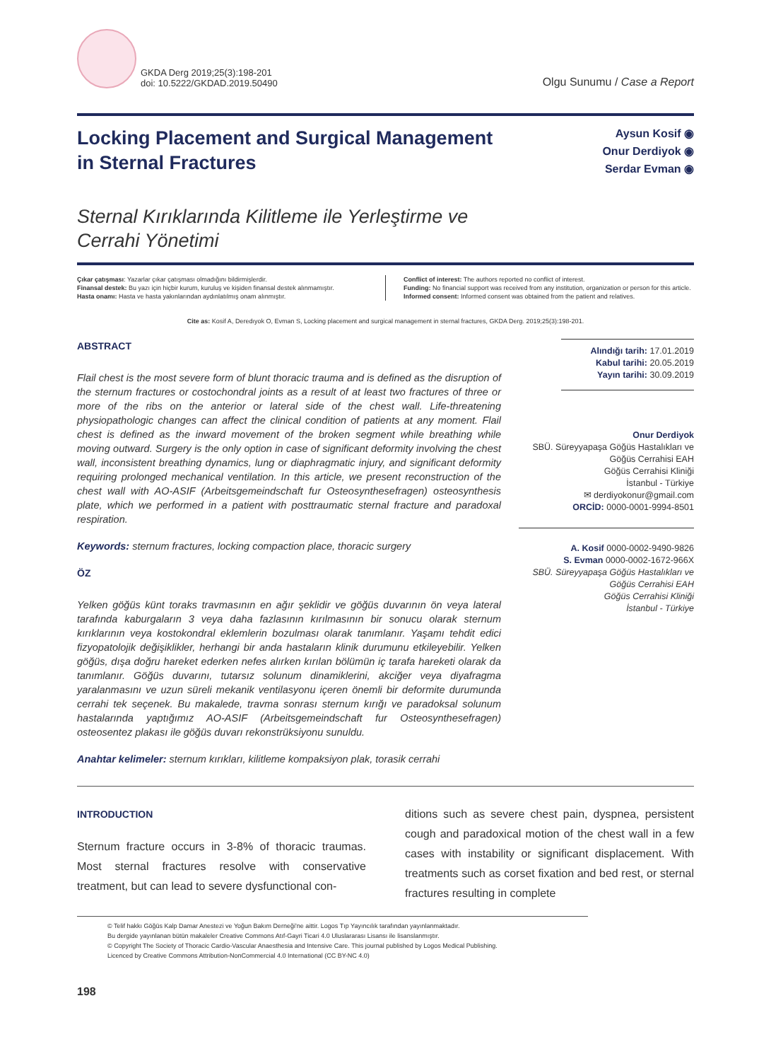GKDA Derg 2019;25(3):198-201
doi: 10.5222/GKDAD.2019.50490
Olgu Sunumu / Case a Report
Locking Placement and Surgical Management
in Sternal Fractures
Aysun Kosif ◉
Onur Derdiyok ◉
Serdar Evman ◉
Sternal Kırıklarında Kilitleme ile Yerleştirme ve
Cerrahi Yönetimi
Çıkar çatışması: Yazarlar çıkar çatışması olmadığını bildirmişlerdir.
Finansal destek: Bu yazı için hiçbir kurum, kuruluş ve kişiden finansal destek alınmamıştır.
Hasta onamı: Hasta ve hasta yakınlarından aydınlatılmış onam alınmıştır.
Conflict of interest: The authors reported no conflict of interest.
Funding: No financial support was received from any institution, organization or person for this article.
Informed consent: Informed consent was obtained from the patient and relatives.
Cite as: Kosif A, Deredıyok O, Evman S, Locking placement and surgical management in sternal fractures, GKDA Derg. 2019;25(3):198-201.
ABSTRACT
Flail chest is the most severe form of blunt thoracic trauma and is defined as the disruption of the sternum fractures or costochondral joints as a result of at least two fractures of three or more of the ribs on the anterior or lateral side of the chest wall. Life-threatening physiopathologic changes can affect the clinical condition of patients at any moment. Flail chest is defined as the inward movement of the broken segment while breathing while moving outward. Surgery is the only option in case of significant deformity involving the chest wall, inconsistent breathing dynamics, lung or diaphragmatic injury, and significant deformity requiring prolonged mechanical ventilation. In this article, we present reconstruction of the chest wall with AO-ASIF (Arbeitsgemeindschaft fur Osteosynthesefragen) osteosynthesis plate, which we performed in a patient with posttraumatic sternal fracture and paradoxal respiration.
Keywords: sternum fractures, locking compaction place, thoracic surgery
ÖZ
Yelken göğüs künt toraks travmasının en ağır şeklidir ve göğüs duvarının ön veya lateral tarafında kaburgaların 3 veya daha fazlasının kırılmasının bir sonucu olarak sternum kırıklarının veya kostokondral eklemlerin bozulması olarak tanımlanır. Yaşamı tehdit edici fizyopatolojik değişiklikler, herhangi bir anda hastaların klinik durumunu etkileyebilir. Yelken göğüs, dışa doğru hareket ederken nefes alırken kırılan bölümün iç tarafa hareketi olarak da tanımlanır. Göğüs duvarını, tutarsız solunum dinamiklerini, akciğer veya diyafragma yaralanmasını ve uzun süreli mekanik ventilasyonu içeren önemli bir deformite durumunda cerrahi tek seçenek. Bu makalede, travma sonrası sternum kırığı ve paradoksal solunum hastalarında yaptığımız AO-ASIF (Arbeitsgemeindschaft fur Osteosynthesefragen) osteosentez plakası ile göğüs duvarı rekonstrüksiyonu sunuldu.
Anahtar kelimeler: sternum kırıkları, kilitleme kompaksiyon plak, torasik cerrahi
Alındığı tarih: 17.01.2019
Kabul tarihi: 20.05.2019
Yayın tarihi: 30.09.2019
Onur Derdiyok
SBÜ. Süreyyapaşa Göğüs Hastalıkları ve Göğüs Cerrahisi EAH
Göğüs Cerrahisi Kliniği
İstanbul - Türkiye
✉ derdiyokonur@gmail.com
ORCİD: 0000-0001-9994-8501
A. Kosif 0000-0002-9490-9826
S. Evman 0000-0002-1672-966X
SBÜ. Süreyyapaşa Göğüs Hastalıkları ve Göğüs Cerrahisi EAH
Göğüs Cerrahisi Kliniği
İstanbul - Türkiye
INTRODUCTION
Sternum fracture occurs in 3-8% of thoracic traumas. Most sternal fractures resolve with conservative treatment, but can lead to severe dysfunctional con-
ditions such as severe chest pain, dyspnea, persistent cough and paradoxical motion of the chest wall in a few cases with instability or significant displacement. With treatments such as corset fixation and bed rest, or sternal fractures resulting in complete
© Telif hakkı Göğüs Kalp Damar Anestezi ve Yoğun Bakım Derneği'ne aittir. Logos Tıp Yayıncılık tarafından yayınlanmaktadır.
Bu dergide yayınlanan bütün makaleler Creative Commons Atıf-Gayri Ticari 4.0 Uluslararası Lisansı ile lisanslanmıştır.
© Copyright The Society of Thoracic Cardio-Vascular Anaesthesia and Intensive Care. This journal published by Logos Medical Publishing.
Licenced by Creative Commons Attribution-NonCommercial 4.0 International (CC BY-NC 4.0)
198